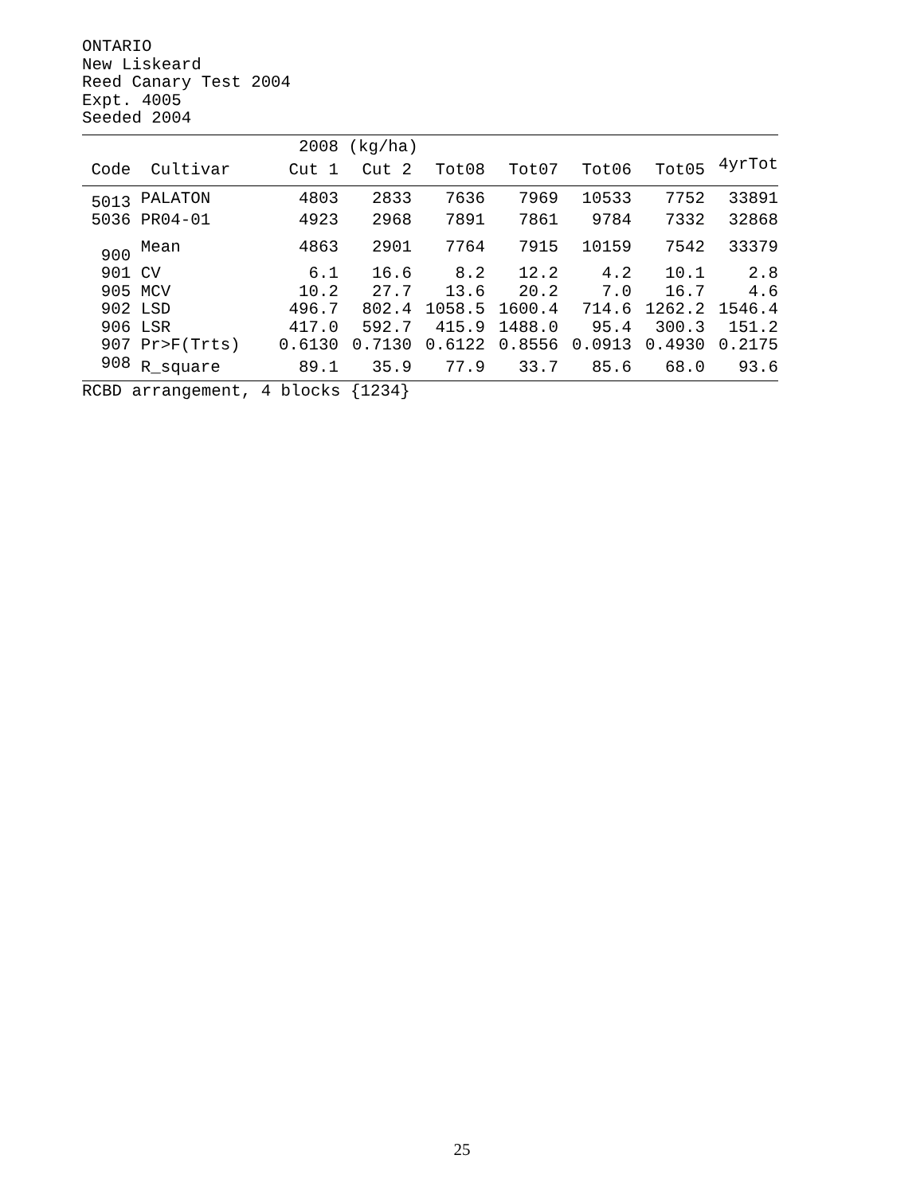ONTARIO New Liskeard Reed Canary Test 2004 Expt. 4005 Seeded 2004
| | | 2008 | (kg/ha) | | | | | |
| --- | --- | --- | --- | --- | --- | --- | --- | --- |
| Code | Cultivar | Cut 1 | Cut 2 | Tot08 | Tot07 | Tot06 | Tot05 | 4yrTot |
| 5013 | PALATON | 4803 | 2833 | 7636 | 7969 | 10533 | 7752 | 33891 |
| 5036 | PR04-01 | 4923 | 2968 | 7891 | 7861 | 9784 | 7332 | 32868 |
| 900 | Mean | 4863 | 2901 | 7764 | 7915 | 10159 | 7542 | 33379 |
| 901 | CV | 6.1 | 16.6 | 8.2 | 12.2 | 4.2 | 10.1 | 2.8 |
| 905 | MCV | 10.2 | 27.7 | 13.6 | 20.2 | 7.0 | 16.7 | 4.6 |
| 902 | LSD | 496.7 | 802.4 | 1058.5 | 1600.4 | 714.6 | 1262.2 | 1546.4 |
| 906 | LSR | 417.0 | 592.7 | 415.9 | 1488.0 | 95.4 | 300.3 | 151.2 |
| 907 | Pr>F(Trts) | 0.6130 | 0.7130 | 0.6122 | 0.8556 | 0.0913 | 0.4930 | 0.2175 |
| 908 | R_square | 89.1 | 35.9 | 77.9 | 33.7 | 85.6 | 68.0 | 93.6 |
RCBD arrangement, 4 blocks {1234}
25